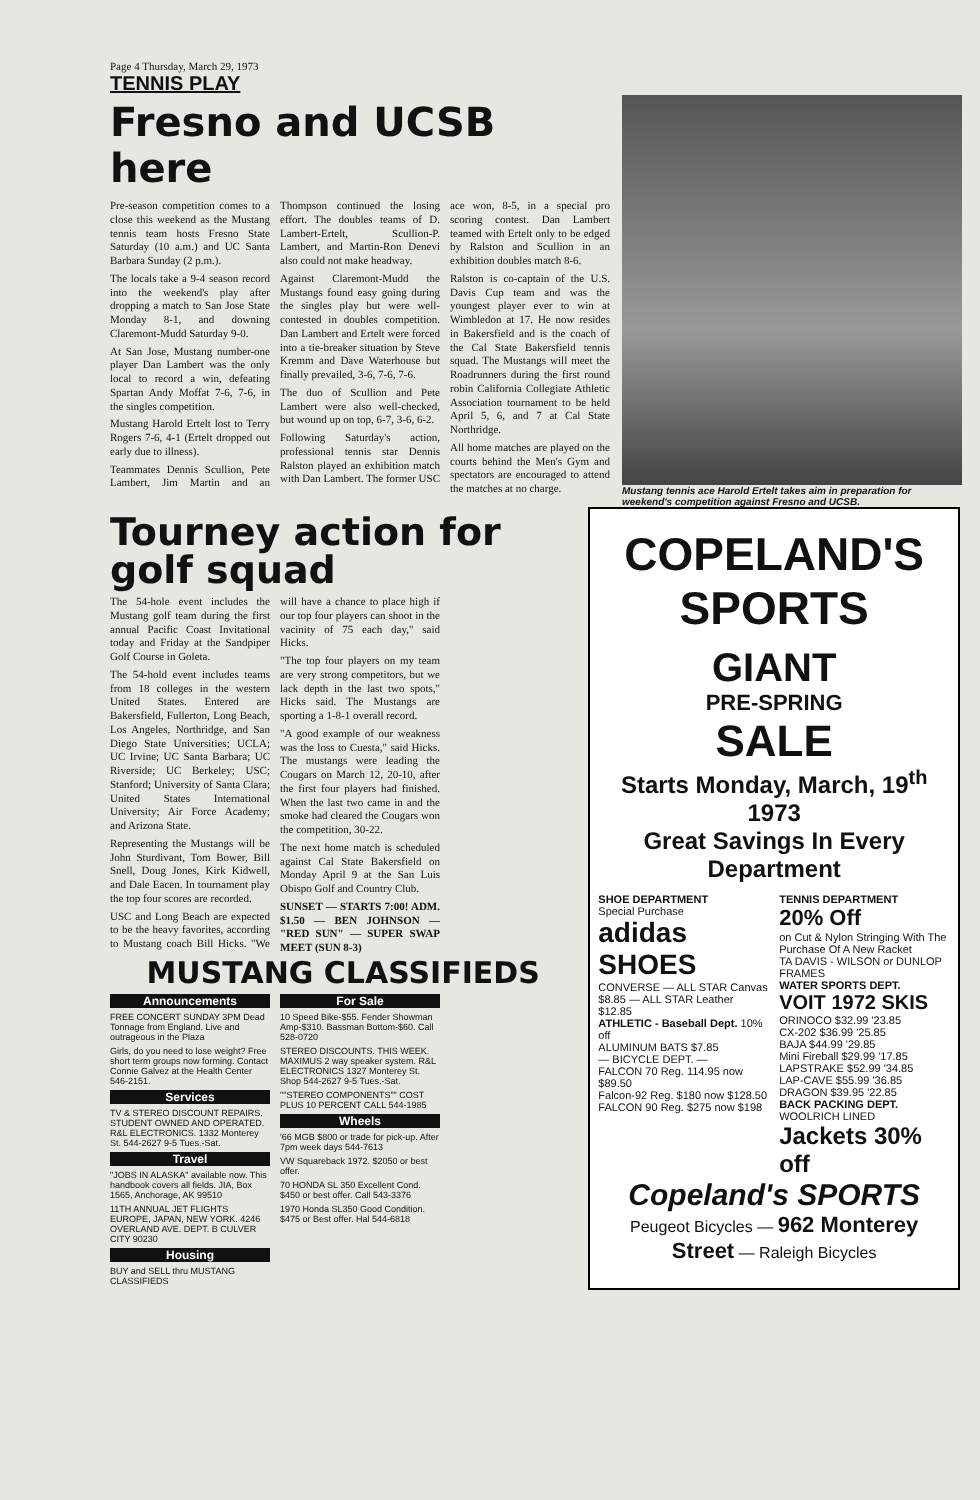Page 4 Thursday, March 29, 1973
TENNIS PLAY
Fresno and UCSB here
Pre-season competition comes to a close this weekend as the Mustang tennis team hosts Fresno State Saturday (10 a.m.) and UC Santa Barbara Sunday (2 p.m.).
The locals take a 9-4 season record into the weekend's play after dropping a match to San Jose State Monday 8-1, and downing Claremont-Mudd Saturday 9-0.
At San Jose, Mustang number-one player Dan Lambert was the only local to record a win, defeating Spartan Andy Moffat 7-6, 7-6, in the singles competition.
Mustang Harold Ertelt lost to Terry Rogers 7-6, 4-1 (Ertelt dropped out early due to illness).
Teammates Dennis Scullion, Pete Lambert, Jim Martin and an Thompson continued the losing effort. The doubles teams of D. Lambert-Ertelt, Scullion-P. Lambert, and Martin-Ron Denevi also could not make headway.
Against Claremont-Mudd the Mustangs found easy going during the singles play but were well-contested in doubles competition. Dan Lambert and Ertelt were forced into a tie-breaker situation by Steve Kremm and Dave Waterhouse but finally prevailed, 3-6, 7-6, 7-6.
The duo of Scullion and Pete Lambert were also well-checked, but wound up on top, 6-7, 3-6, 6-2.
Following Saturday's action, professional tennis star Dennis Ralston played an exhibition match with Dan Lambert. The former USC ace won, 8-5, in a special pro scoring contest. Dan Lambert teamed with Ertelt only to be edged by Ralston and Scullion in an exhibition doubles match 8-6.
Ralston is co-captain of the U.S. Davis Cup team and was the youngest player ever to win at Wimbledon at 17. He now resides in Bakersfield and is the coach of the Cal State Bakersfield tennis squad. The Mustangs will meet the Roadrunners during the first round robin California Collegiate Athletic Association tournament to be held April 5, 6, and 7 at Cal State Northridge.
All home matches are played on the courts behind the Men's Gym and spectators are encouraged to attend the matches at no charge.
Mustang tennis ace Harold Ertelt takes aim in preparation for weekend's competition against Fresno and UCSB.
Tourney action for golf squad
The 54-hole event includes the Mustang golf team during the first annual Pacific Coast Invitational today and Friday at the Sandpiper Golf Course in Goleta.
The 54-hold event includes teams from 18 colleges in the western United States. Entered are Bakersfield, Fullerton, Long Beach, Los Angeles, Northridge, and San Diego State Universities; UCLA; UC Irvine; UC Santa Barbara; UC Riverside; UC Berkeley; USC; Stanford; University of Santa Clara; United States International University; Air Force Academy; and Arizona State.
Representing the Mustangs will be John Sturdivant, Tom Bower, Bill Snell, Doug Jones, Kirk Kidwell, and Dale Eacen. In tournament play the top four scores are recorded.
USC and Long Beach are expected to be the heavy favorites, according to Mustang coach Bill Hicks. "We will have a chance to place high if our top four players can shoot in the vacinity of 75 each day," said Hicks.
"The top four players on my team are very strong competitors, but we lack depth in the last two spots," Hicks said. The Mustangs are sporting a 1-8-1 overall record.
"A good example of our weakness was the loss to Cuesta," said Hicks. The mustangs were leading the Cougars on March 12, 20-10, after the first four players had finished. When the last two came in and the smoke had cleared the Cougars won the competition, 30-22.
The next home match is scheduled against Cal State Bakersfield on Monday April 9 at the San Luis Obispo Golf and Country Club.
SUNSET — STARTS 7:00! ADM. $1.50 — BEN JOHNSON — "RED SUN" — SUPER SWAP MEET (SUN 8-3)
MUSTANG CLASSIFIEDS
Announcements
FREE CONCERT SUNDAY 3PM Dead Tonnage from England. Live and outrageous in the Plaza
Girls, do you need to lose weight? Free short term groups now forming. Contact Connie Galvez at the Health Center 546-2151.
Services
TV & STEREO DISCOUNT REPAIRS. STUDENT OWNED AND OPERATED. R&L ELECTRONICS. 1332 Monterey St. 544-2627 9-5 Tues.-Sat.
Travel
"JOBS IN ALASKA" available now. This handbook covers all fields. JIA, Box 1565, Anchorage, AK 99510
11TH ANNUAL JET FLIGHTS EUROPE, JAPAN, NEW YORK. 4246 OVERLAND AVE. DEPT. B CULVER CITY 90230
Housing
BUY and SELL thru MUSTANG CLASSIFIEDS
For Sale
10 Speed Bike-$55. Fender Showman Amp-$310. Bassman Bottom-$60. Call 528-0720
STEREO DISCOUNTS. THIS WEEK. MAXIMUS 2 way speaker system. R&L ELECTRONICS 1327 Monterey St. Shop 544-2627 9-5 Tues.-Sat.
""STEREO COMPONENTS"" COST PLUS 10 PERCENT CALL 544-1985
Wheels
'66 MGB $800 or trade for pick-up. After 7pm week days 544-7613
VW Squareback 1972. $2050 or best offer.
70 HONDA SL 350 Excellent Cond. $450 or best offer. Call 543-3376
1970 Honda SL350 Good Condition. $475 or Best offer. Hal 544-6818
COPELAND'S SPORTS
GIANT
PRE-SPRING
SALE
Starts Monday, March, 19<sup>th</sup> 1973
Great Savings In Every Department
SHOE DEPARTMENT
Special Purchase
adidas SHOES
CONVERSE — ALL STAR Canvas $8.85 — ALL STAR Leather $12.85
ATHLETIC - Baseball Dept. 10% off
ALUMINUM BATS $7.85
— BICYCLE DEPT. —
FALCON 70 Reg. 114.95 now $89.50
Falcon-92 Reg. $180 now $128.50
FALCON 90 Reg. $275 now $198
TENNIS DEPARTMENT
20% Off
on Cut & Nylon Stringing With The Purchase Of A New Racket
TA DAVIS - WILSON or DUNLOP FRAMES
WATER SPORTS DEPT.
VOIT 1972 SKIS
ORINOCO $32.99 '23.85
CX-202 $36.99 '25.85
BAJA $44.99 '29.85
Mini Fireball $29.99 '17.85
LAPSTRAKE $52.99 '34.85
LAP-CAVE $55.99 '36.85
DRAGON $39.95 '22.85
BACK PACKING DEPT.
WOOLRICH LINED Jackets 30% off
Copeland's SPORTS
Peugeot Bicycles — 962 Monterey Street — Raleigh Bicycles